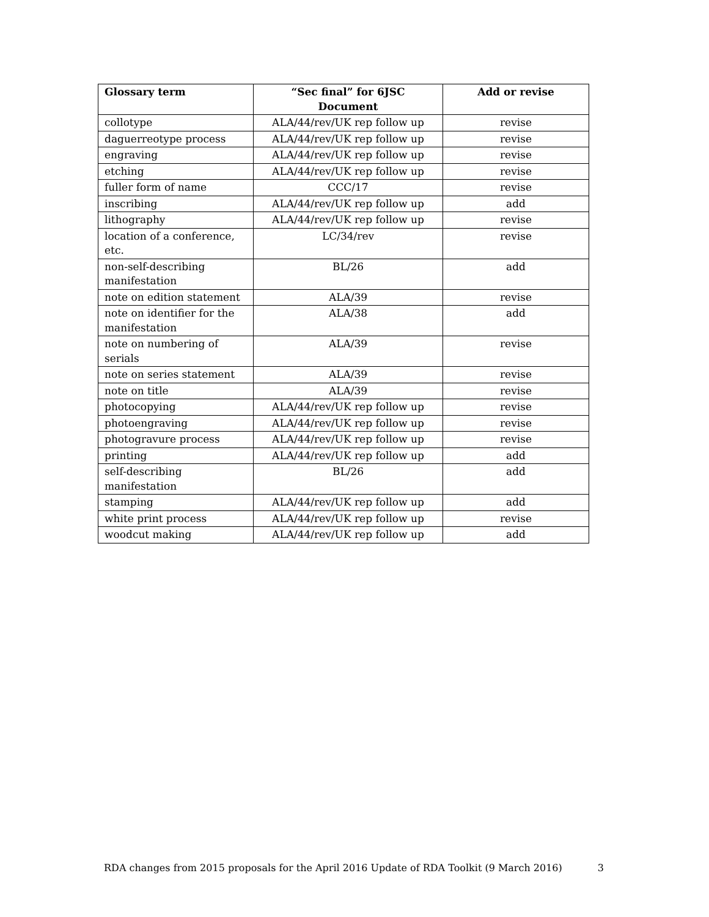| Glossary term | “Sec final” for 6JSC Document | Add or revise |
| --- | --- | --- |
| collotype | ALA/44/rev/UK rep follow up | revise |
| daguerreotype process | ALA/44/rev/UK rep follow up | revise |
| engraving | ALA/44/rev/UK rep follow up | revise |
| etching | ALA/44/rev/UK rep follow up | revise |
| fuller form of name | CCC/17 | revise |
| inscribing | ALA/44/rev/UK rep follow up | add |
| lithography | ALA/44/rev/UK rep follow up | revise |
| location of a conference, etc. | LC/34/rev | revise |
| non-self-describing manifestation | BL/26 | add |
| note on edition statement | ALA/39 | revise |
| note on identifier for the manifestation | ALA/38 | add |
| note on numbering of serials | ALA/39 | revise |
| note on series statement | ALA/39 | revise |
| note on title | ALA/39 | revise |
| photocopying | ALA/44/rev/UK rep follow up | revise |
| photoengraving | ALA/44/rev/UK rep follow up | revise |
| photogravure process | ALA/44/rev/UK rep follow up | revise |
| printing | ALA/44/rev/UK rep follow up | add |
| self-describing manifestation | BL/26 | add |
| stamping | ALA/44/rev/UK rep follow up | add |
| white print process | ALA/44/rev/UK rep follow up | revise |
| woodcut making | ALA/44/rev/UK rep follow up | add |
RDA changes from 2015 proposals for the April 2016 Update of RDA Toolkit (9 March 2016) 3